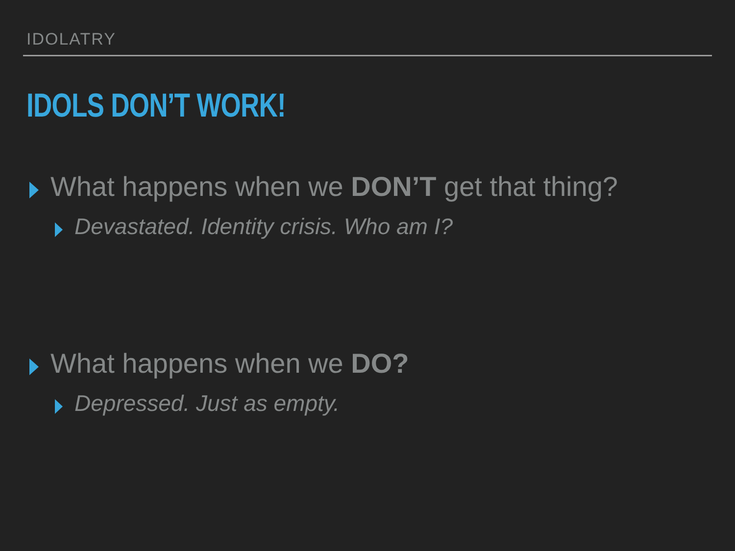IDOLATRY
IDOLS DON’T WORK!
What happens when we DON’T get that thing?
Devastated. Identity crisis. Who am I?
What happens when we DO?
Depressed. Just as empty.